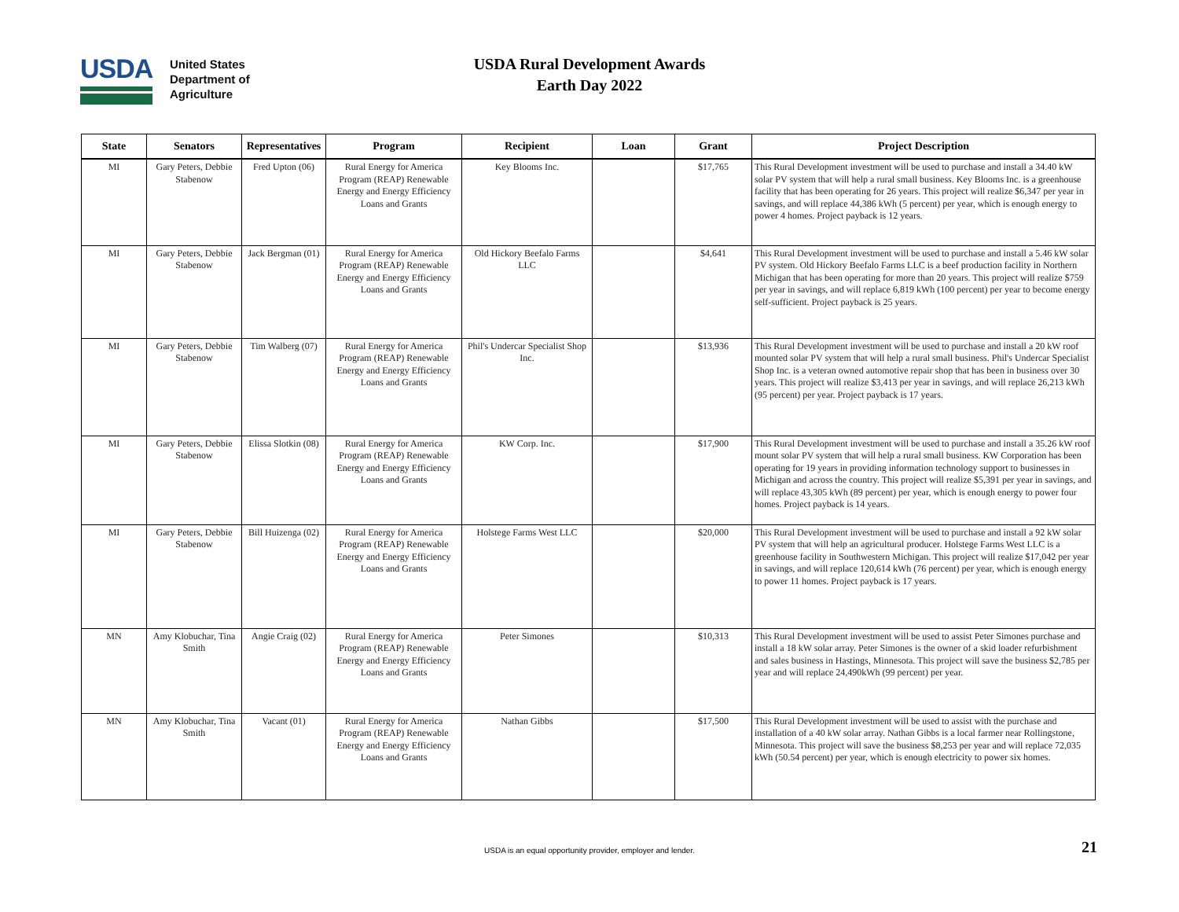USDA
United States
Department of
Agriculture
USDA Rural Development Awards
Earth Day 2022
| State | Senators | Representatives | Program | Recipient | Loan | Grant | Project Description |
| --- | --- | --- | --- | --- | --- | --- | --- |
| MI | Gary Peters, Debbie Stabenow | Fred Upton (06) | Rural Energy for America Program (REAP) Renewable Energy and Energy Efficiency Loans and Grants | Key Blooms Inc. | | $17,765 | This Rural Development investment will be used to purchase and install a 34.40 kW solar PV system that will help a rural small business. Key Blooms Inc. is a greenhouse facility that has been operating for 26 years. This project will realize $6,347 per year in savings, and will replace 44,386 kWh (5 percent) per year, which is enough energy to power 4 homes. Project payback is 12 years. |
| MI | Gary Peters, Debbie Stabenow | Jack Bergman (01) | Rural Energy for America Program (REAP) Renewable Energy and Energy Efficiency Loans and Grants | Old Hickory Beefalo Farms LLC | | $4,641 | This Rural Development investment will be used to purchase and install a 5.46 kW solar PV system. Old Hickory Beefalo Farms LLC is a beef production facility in Northern Michigan that has been operating for more than 20 years. This project will realize $759 per year in savings, and will replace 6,819 kWh (100 percent) per year to become energy self-sufficient. Project payback is 25 years. |
| MI | Gary Peters, Debbie Stabenow | Tim Walberg (07) | Rural Energy for America Program (REAP) Renewable Energy and Energy Efficiency Loans and Grants | Phil's Undercar Specialist Shop Inc. | | $13,936 | This Rural Development investment will be used to purchase and install a 20 kW roof mounted solar PV system that will help a rural small business. Phil's Undercar Specialist Shop Inc. is a veteran owned automotive repair shop that has been in business over 30 years. This project will realize $3,413 per year in savings, and will replace 26,213 kWh (95 percent) per year. Project payback is 17 years. |
| MI | Gary Peters, Debbie Stabenow | Elissa Slotkin (08) | Rural Energy for America Program (REAP) Renewable Energy and Energy Efficiency Loans and Grants | KW Corp. Inc. | | $17,900 | This Rural Development investment will be used to purchase and install a 35.26 kW roof mount solar PV system that will help a rural small business. KW Corporation has been operating for 19 years in providing information technology support to businesses in Michigan and across the country. This project will realize $5,391 per year in savings, and will replace 43,305 kWh (89 percent) per year, which is enough energy to power four homes. Project payback is 14 years. |
| MI | Gary Peters, Debbie Stabenow | Bill Huizenga (02) | Rural Energy for America Program (REAP) Renewable Energy and Energy Efficiency Loans and Grants | Holstege Farms West LLC | | $20,000 | This Rural Development investment will be used to purchase and install a 92 kW solar PV system that will help an agricultural producer. Holstege Farms West LLC is a greenhouse facility in Southwestern Michigan. This project will realize $17,042 per year in savings, and will replace 120,614 kWh (76 percent) per year, which is enough energy to power 11 homes. Project payback is 17 years. |
| MN | Amy Klobuchar, Tina Smith | Angie Craig (02) | Rural Energy for America Program (REAP) Renewable Energy and Energy Efficiency Loans and Grants | Peter Simones | | $10,313 | This Rural Development investment will be used to assist Peter Simones purchase and install a 18 kW solar array. Peter Simones is the owner of a skid loader refurbishment and sales business in Hastings, Minnesota. This project will save the business $2,785 per year and will replace 24,490kWh (99 percent) per year. |
| MN | Amy Klobuchar, Tina Smith | Vacant (01) | Rural Energy for America Program (REAP) Renewable Energy and Energy Efficiency Loans and Grants | Nathan Gibbs | | $17,500 | This Rural Development investment will be used to assist with the purchase and installation of a 40 kW solar array. Nathan Gibbs is a local farmer near Rollingstone, Minnesota. This project will save the business $8,253 per year and will replace 72,035 kWh (50.54 percent) per year, which is enough electricity to power six homes. |
USDA is an equal opportunity provider, employer and lender.
21